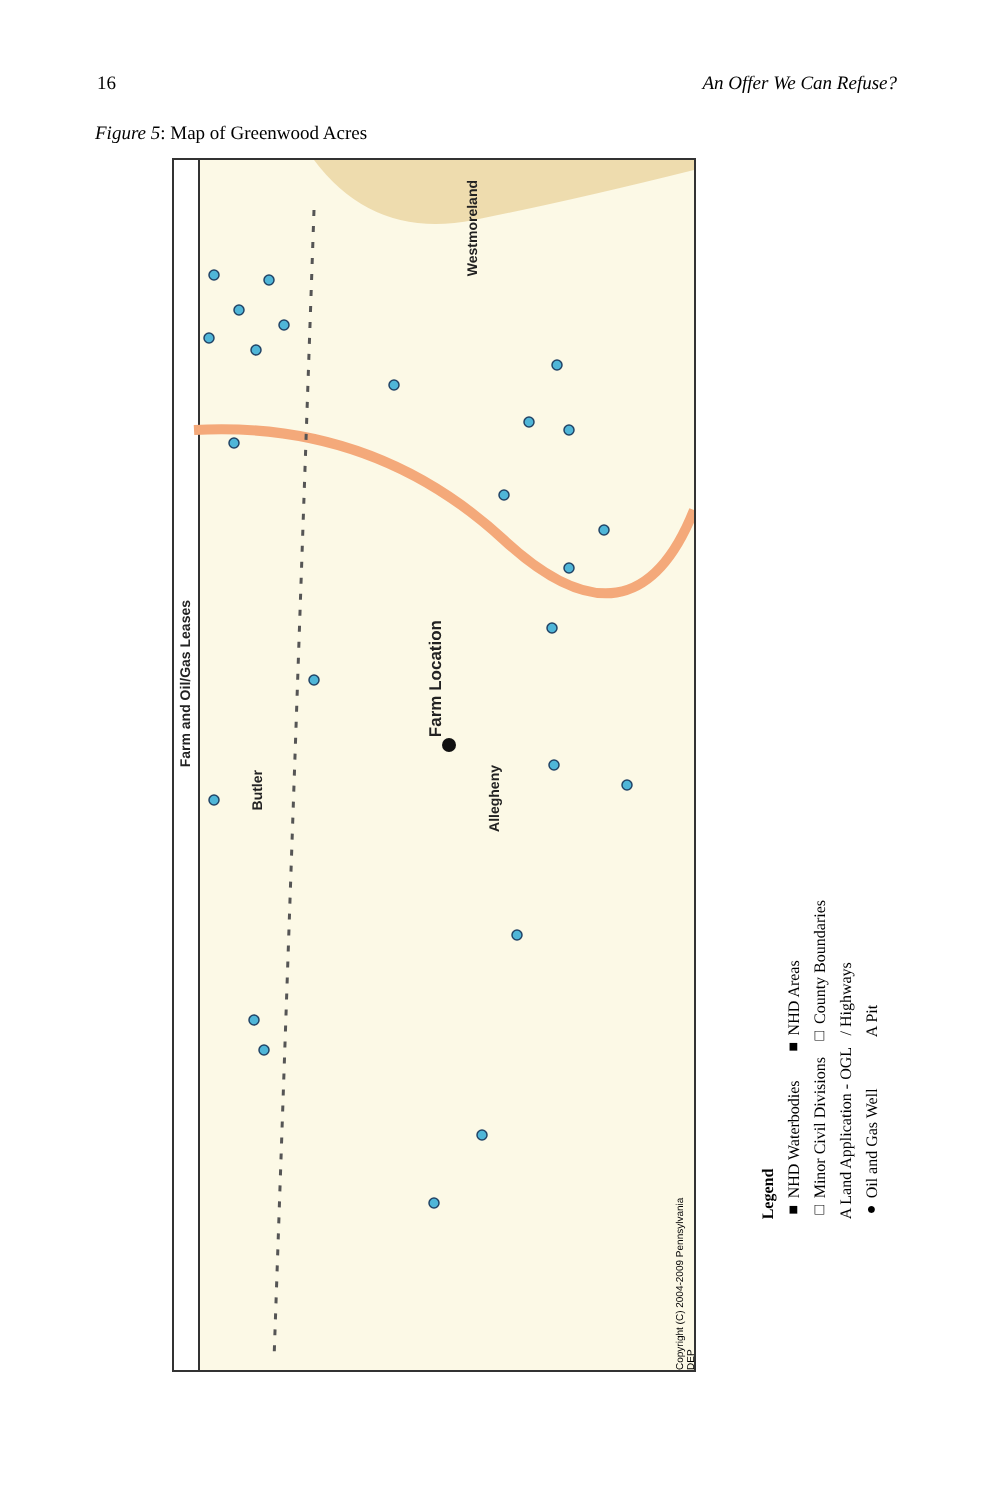16 An Offer We Can Refuse?
Figure 5: Map of Greenwood Acres
Farm and Oil/Gas Leases
Westmoreland
Farm Location
Butler
Allegheny
Copyright (C) 2004-2009 Pennsylvania DEP
Legend
■ NHD Waterbodies ■ NHD Areas
□ Minor Civil Divisions □ County Boundaries
A Land Application - OGL / Highways
● Oil and Gas Well A Pit